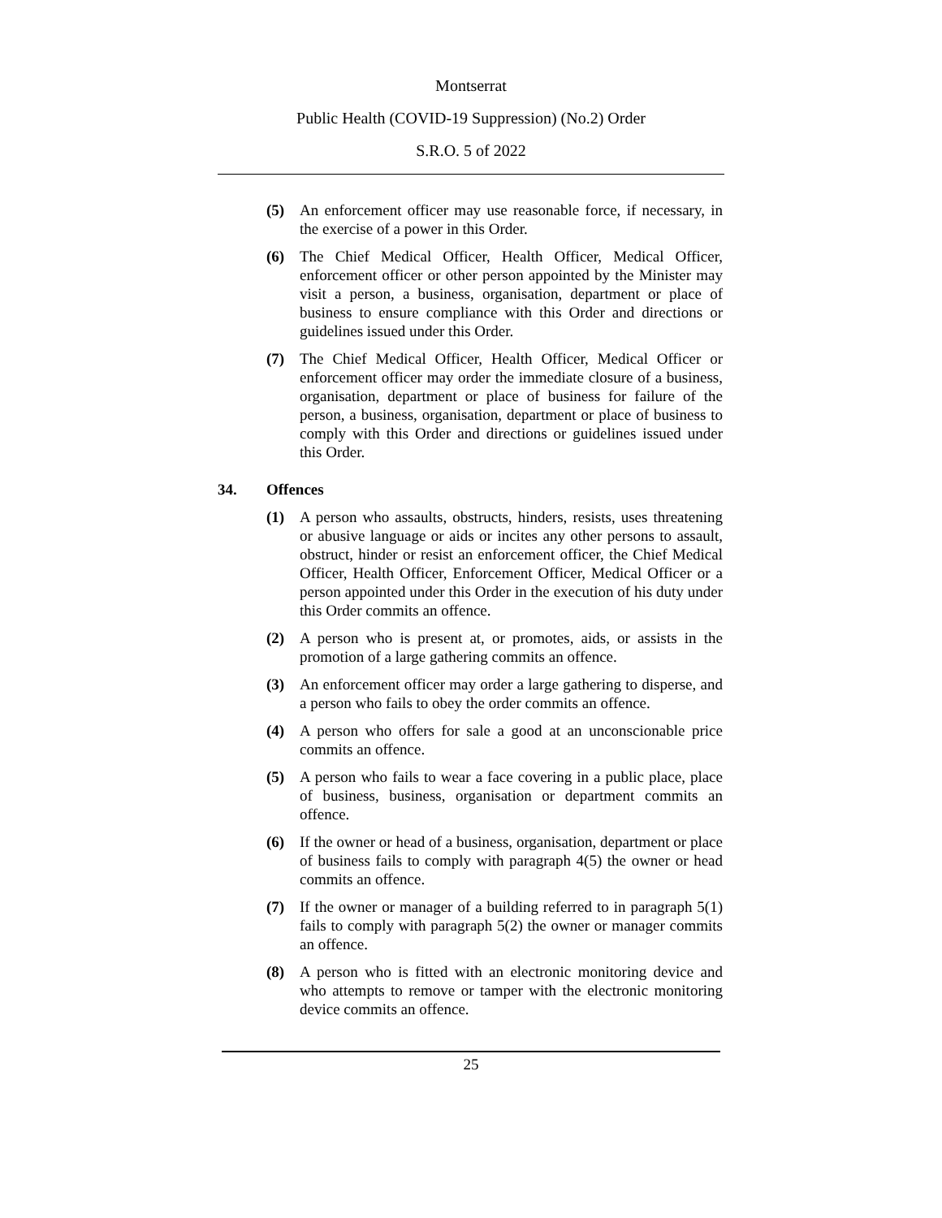Montserrat
Public Health (COVID-19 Suppression) (No.2) Order
S.R.O. 5 of 2022
(5) An enforcement officer may use reasonable force, if necessary, in the exercise of a power in this Order.
(6) The Chief Medical Officer, Health Officer, Medical Officer, enforcement officer or other person appointed by the Minister may visit a person, a business, organisation, department or place of business to ensure compliance with this Order and directions or guidelines issued under this Order.
(7) The Chief Medical Officer, Health Officer, Medical Officer or enforcement officer may order the immediate closure of a business, organisation, department or place of business for failure of the person, a business, organisation, department or place of business to comply with this Order and directions or guidelines issued under this Order.
34. Offences
(1) A person who assaults, obstructs, hinders, resists, uses threatening or abusive language or aids or incites any other persons to assault, obstruct, hinder or resist an enforcement officer, the Chief Medical Officer, Health Officer, Enforcement Officer, Medical Officer or a person appointed under this Order in the execution of his duty under this Order commits an offence.
(2) A person who is present at, or promotes, aids, or assists in the promotion of a large gathering commits an offence.
(3) An enforcement officer may order a large gathering to disperse, and a person who fails to obey the order commits an offence.
(4) A person who offers for sale a good at an unconscionable price commits an offence.
(5) A person who fails to wear a face covering in a public place, place of business, business, organisation or department commits an offence.
(6) If the owner or head of a business, organisation, department or place of business fails to comply with paragraph 4(5) the owner or head commits an offence.
(7) If the owner or manager of a building referred to in paragraph 5(1) fails to comply with paragraph 5(2) the owner or manager commits an offence.
(8) A person who is fitted with an electronic monitoring device and who attempts to remove or tamper with the electronic monitoring device commits an offence.
25